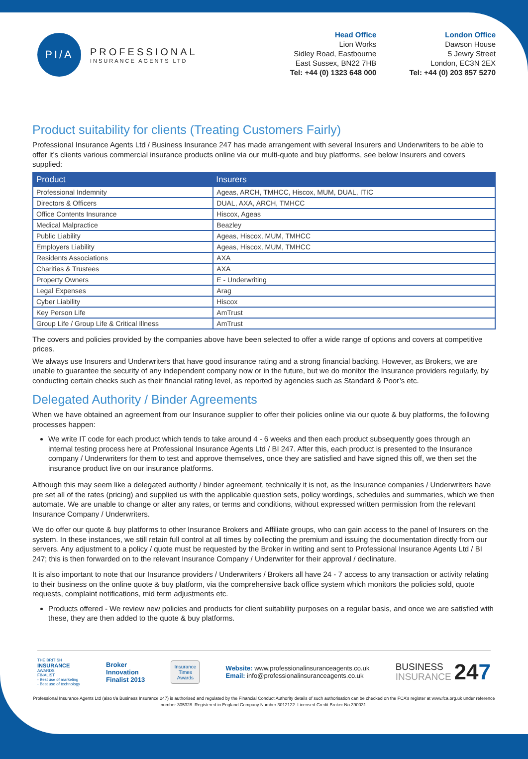PI/A
PROFESSIONAL
INSURANCE AGENTS LTD
Head Office
Lion Works
Sidley Road, Eastbourne
East Sussex, BN22 7HB
Tel: +44 (0) 1323 648 000
London Office
Dawson House
5 Jewry Street
London, EC3N 2EX
Tel: +44 (0) 203 857 5270
Product suitability for clients (Treating Customers Fairly)
Professional Insurance Agents Ltd / Business Insurance 247 has made arrangement with several Insurers and Underwriters to be able to offer it’s clients various commercial insurance products online via our multi-quote and buy platforms, see below Insurers and covers supplied:
| Product | Insurers |
| --- | --- |
| Professional Indemnity | Ageas, ARCH, TMHCC, Hiscox, MUM, DUAL, ITIC |
| Directors & Officers | DUAL, AXA, ARCH, TMHCC |
| Office Contents Insurance | Hiscox, Ageas |
| Medical Malpractice | Beazley |
| Public Liability | Ageas, Hiscox, MUM, TMHCC |
| Employers Liability | Ageas, Hiscox, MUM, TMHCC |
| Residents Associations | AXA |
| Charities & Trustees | AXA |
| Property Owners | E - Underwriting |
| Legal Expenses | Arag |
| Cyber Liability | Hiscox |
| Key Person Life | AmTrust |
| Group Life / Group Life & Critical Illness | AmTrust |
The covers and policies provided by the companies above have been selected to offer a wide range of options and covers at competitive prices.
We always use Insurers and Underwriters that have good insurance rating and a strong financial backing. However, as Brokers, we are unable to guarantee the security of any independent company now or in the future, but we do monitor the Insurance providers regularly, by conducting certain checks such as their financial rating level, as reported by agencies such as Standard & Poor’s etc.
Delegated Authority / Binder Agreements
When we have obtained an agreement from our Insurance supplier to offer their policies online via our quote & buy platforms, the following processes happen:
We write IT code for each product which tends to take around 4 - 6 weeks and then each product subsequently goes through an internal testing process here at Professional Insurance Agents Ltd / BI 247. After this, each product is presented to the Insurance company / Underwriters for them to test and approve themselves, once they are satisfied and have signed this off, we then set the insurance product live on our insurance platforms.
Although this may seem like a delegated authority / binder agreement, technically it is not, as the Insurance companies / Underwriters have pre set all of the rates (pricing) and supplied us with the applicable question sets, policy wordings, schedules and summaries, which we then automate. We are unable to change or alter any rates, or terms and conditions, without expressed written permission from the relevant Insurance Company / Underwriters.
We do offer our quote & buy platforms to other Insurance Brokers and Affiliate groups, who can gain access to the panel of Insurers on the system. In these instances, we still retain full control at all times by collecting the premium and issuing the documentation directly from our servers. Any adjustment to a policy / quote must be requested by the Broker in writing and sent to Professional Insurance Agents Ltd / BI 247; this is then forwarded on to the relevant Insurance Company / Underwriter for their approval / declinature.
It is also important to note that our Insurance providers / Underwriters / Brokers all have 24 - 7 access to any transaction or activity relating to their business on the online quote & buy platform, via the comprehensive back office system which monitors the policies sold, quote requests, complaint notifications, mid term adjustments etc.
Products offered - We review new policies and products for client suitability purposes on a regular basis, and once we are satisfied with these, they are then added to the quote & buy platforms.
THE BRITISH
INSURANCE
AWARDS
FINALIST
- Best use of marketing
- Best use of technology
Broker
Innovation
Finalist 2013
Insurance
Times
Awards
Website: www.professionalinsuranceagents.co.uk
Email: info@professionalinsuranceagents.co.uk
BUSINESS
INSURANCE
247
Professional Insurance Agents Ltd (also t/a Business Insurance 247) is authorised and regulated by the Financial Conduct Authority details of such authorisation can be checked on the FCA’s register at www.fca.org.uk under reference number 305328. Registered in England Company Number 3012122. Licensed Credit Broker No 390031.